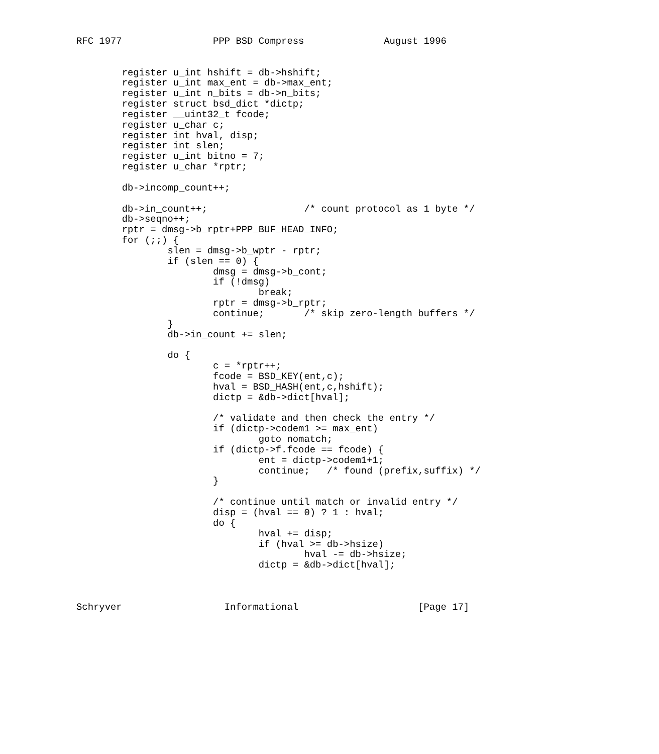RFC 1977                PPP BSD Compress              August 1996


        register u_int hshift = db->hshift;
        register u_int max_ent = db->max_ent;
        register u_int n_bits = db->n_bits;
        register struct bsd_dict *dictp;
        register __uint32_t fcode;
        register u_char c;
        register int hval, disp;
        register int slen;
        register u_int bitno = 7;
        register u_char *rptr;

        db->incomp_count++;

        db->in_count++;                 /* count protocol as 1 byte */
        db->seqno++;
        rptr = dmsg->b_rptr+PPP_BUF_HEAD_INFO;
        for (;;) {
                slen = dmsg->b_wptr - rptr;
                if (slen == 0) {
                        dmsg = dmsg->b_cont;
                        if (!dmsg)
                                break;
                        rptr = dmsg->b_rptr;
                        continue;       /* skip zero-length buffers */
                }
                db->in_count += slen;

                do {
                        c = *rptr++;
                        fcode = BSD_KEY(ent,c);
                        hval = BSD_HASH(ent,c,hshift);
                        dictp = &db->dict[hval];

                        /* validate and then check the entry */
                        if (dictp->codem1 >= max_ent)
                                goto nomatch;
                        if (dictp->f.fcode == fcode) {
                                ent = dictp->codem1+1;
                                continue;   /* found (prefix,suffix) */
                        }

                        /* continue until match or invalid entry */
                        disp = (hval == 0) ? 1 : hval;
                        do {
                                hval += disp;
                                if (hval >= db->hsize)
                                        hval -= db->hsize;
                                dictp = &db->dict[hval];



Schryver                  Informational                     [Page 17]